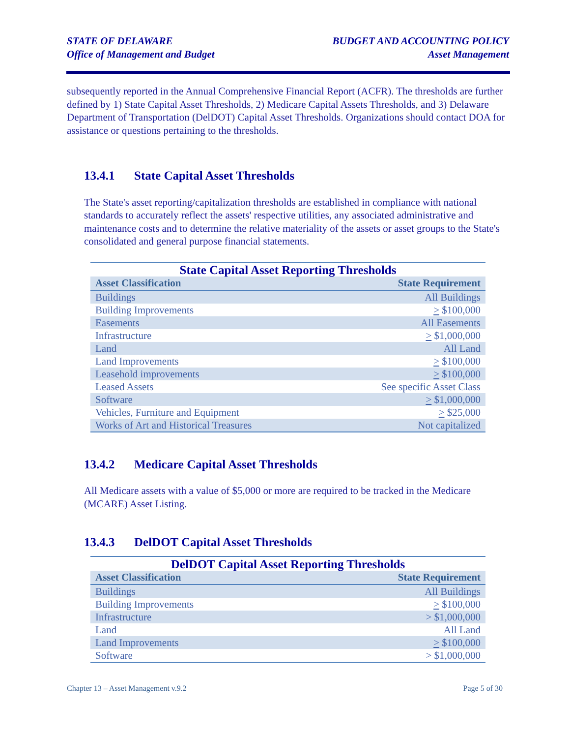STATE OF DELAWARE
Office of Management and Budget
BUDGET AND ACCOUNTING POLICY
Asset Management
subsequently reported in the Annual Comprehensive Financial Report (ACFR). The thresholds are further defined by 1) State Capital Asset Thresholds, 2) Medicare Capital Assets Thresholds, and 3) Delaware Department of Transportation (DelDOT) Capital Asset Thresholds. Organizations should contact DOA for assistance or questions pertaining to the thresholds.
13.4.1 State Capital Asset Thresholds
The State's asset reporting/capitalization thresholds are established in compliance with national standards to accurately reflect the assets' respective utilities, any associated administrative and maintenance costs and to determine the relative materiality of the assets or asset groups to the State's consolidated and general purpose financial statements.
State Capital Asset Reporting Thresholds
| Asset Classification | State Requirement |
| --- | --- |
| Buildings | All Buildings |
| Building Improvements | > $100,000 |
| Easements | All Easements |
| Infrastructure | > $1,000,000 |
| Land | All Land |
| Land Improvements | > $100,000 |
| Leasehold improvements | > $100,000 |
| Leased Assets | See specific Asset Class |
| Software | > $1,000,000 |
| Vehicles, Furniture and Equipment | > $25,000 |
| Works of Art and Historical Treasures | Not capitalized |
13.4.2 Medicare Capital Asset Thresholds
All Medicare assets with a value of $5,000 or more are required to be tracked in the Medicare (MCARE) Asset Listing.
13.4.3 DelDOT Capital Asset Thresholds
DelDOT Capital Asset Reporting Thresholds
| Asset Classification | State Requirement |
| --- | --- |
| Buildings | All Buildings |
| Building Improvements | > $100,000 |
| Infrastructure | > $1,000,000 |
| Land | All Land |
| Land Improvements | > $100,000 |
| Software | > $1,000,000 |
Chapter 13 – Asset Management v.9.2
Page 5 of 30